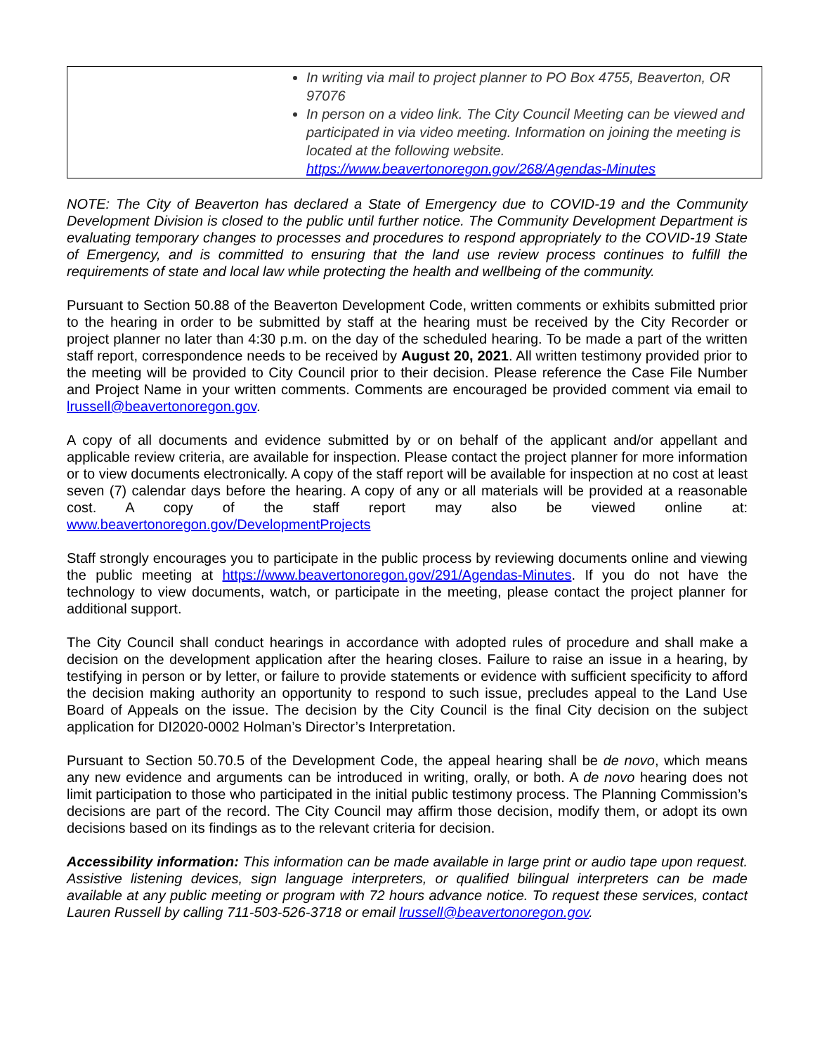| | In writing via mail to project planner to PO Box 4755, Beaverton, OR 97076 In person on a video link. The City Council Meeting can be viewed and participated in via video meeting. Information on joining the meeting is located at the following website. https://www.beavertonoregon.gov/268/Agendas-Minutes |
NOTE: The City of Beaverton has declared a State of Emergency due to COVID-19 and the Community Development Division is closed to the public until further notice. The Community Development Department is evaluating temporary changes to processes and procedures to respond appropriately to the COVID-19 State of Emergency, and is committed to ensuring that the land use review process continues to fulfill the requirements of state and local law while protecting the health and wellbeing of the community.
Pursuant to Section 50.88 of the Beaverton Development Code, written comments or exhibits submitted prior to the hearing in order to be submitted by staff at the hearing must be received by the City Recorder or project planner no later than 4:30 p.m. on the day of the scheduled hearing. To be made a part of the written staff report, correspondence needs to be received by August 20, 2021. All written testimony provided prior to the meeting will be provided to City Council prior to their decision. Please reference the Case File Number and Project Name in your written comments. Comments are encouraged be provided comment via email to lrussell@beavertonoregon.gov.
A copy of all documents and evidence submitted by or on behalf of the applicant and/or appellant and applicable review criteria, are available for inspection. Please contact the project planner for more information or to view documents electronically. A copy of the staff report will be available for inspection at no cost at least seven (7) calendar days before the hearing. A copy of any or all materials will be provided at a reasonable cost. A copy of the staff report may also be viewed online at: www.beavertonoregon.gov/DevelopmentProjects
Staff strongly encourages you to participate in the public process by reviewing documents online and viewing the public meeting at https://www.beavertonoregon.gov/291/Agendas-Minutes. If you do not have the technology to view documents, watch, or participate in the meeting, please contact the project planner for additional support.
The City Council shall conduct hearings in accordance with adopted rules of procedure and shall make a decision on the development application after the hearing closes. Failure to raise an issue in a hearing, by testifying in person or by letter, or failure to provide statements or evidence with sufficient specificity to afford the decision making authority an opportunity to respond to such issue, precludes appeal to the Land Use Board of Appeals on the issue. The decision by the City Council is the final City decision on the subject application for DI2020-0002 Holman’s Director’s Interpretation.
Pursuant to Section 50.70.5 of the Development Code, the appeal hearing shall be de novo, which means any new evidence and arguments can be introduced in writing, orally, or both. A de novo hearing does not limit participation to those who participated in the initial public testimony process. The Planning Commission’s decisions are part of the record. The City Council may affirm those decision, modify them, or adopt its own decisions based on its findings as to the relevant criteria for decision.
Accessibility information: This information can be made available in large print or audio tape upon request. Assistive listening devices, sign language interpreters, or qualified bilingual interpreters can be made available at any public meeting or program with 72 hours advance notice. To request these services, contact Lauren Russell by calling 711-503-526-3718 or email lrussell@beavertonoregon.gov.